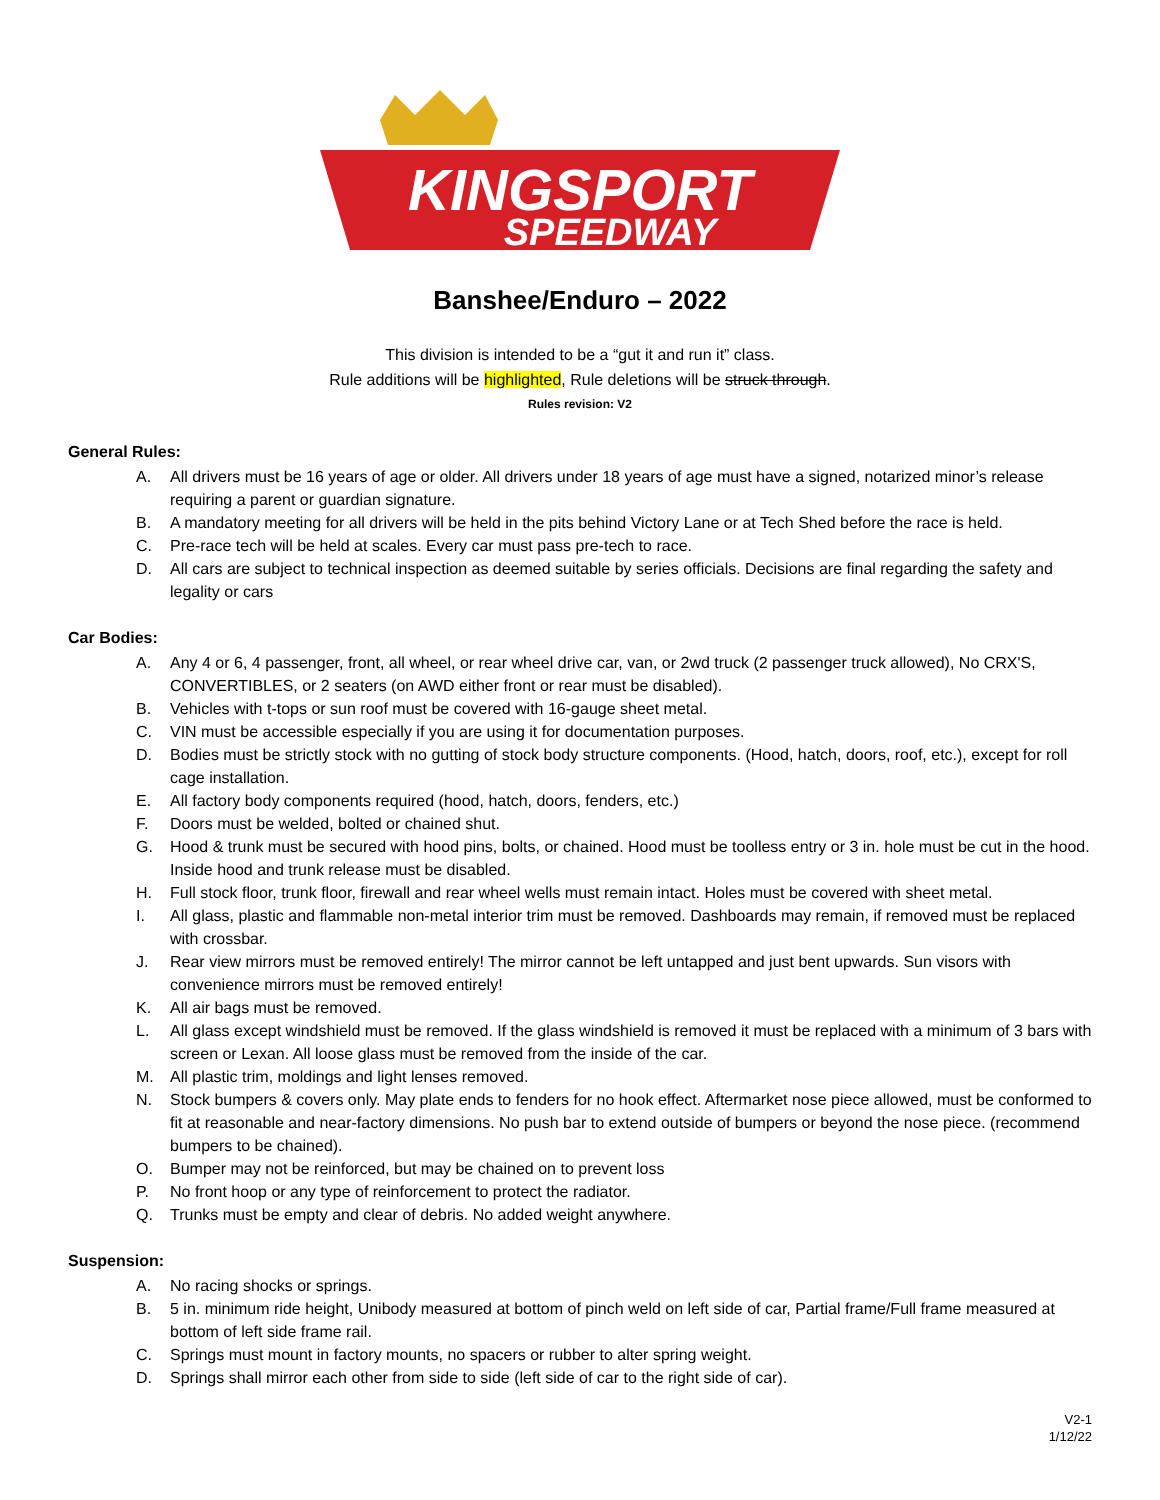KINGSPORT
SPEEDWAY
Banshee/Enduro – 2022
This division is intended to be a “gut it and run it” class.
Rule additions will be highlighted, Rule deletions will be struck through.
Rules revision: V2
General Rules:
A. All drivers must be 16 years of age or older. All drivers under 18 years of age must have a signed, notarized minor’s release requiring a parent or guardian signature.
B. A mandatory meeting for all drivers will be held in the pits behind Victory Lane or at Tech Shed before the race is held.
C. Pre-race tech will be held at scales. Every car must pass pre-tech to race.
D. All cars are subject to technical inspection as deemed suitable by series officials. Decisions are final regarding the safety and legality or cars
Car Bodies:
A. Any 4 or 6, 4 passenger, front, all wheel, or rear wheel drive car, van, or 2wd truck (2 passenger truck allowed), No CRX'S, CONVERTIBLES, or 2 seaters (on AWD either front or rear must be disabled).
B. Vehicles with t-tops or sun roof must be covered with 16-gauge sheet metal.
C. VIN must be accessible especially if you are using it for documentation purposes.
D. Bodies must be strictly stock with no gutting of stock body structure components. (Hood, hatch, doors, roof, etc.), except for roll cage installation.
E. All factory body components required (hood, hatch, doors, fenders, etc.)
F. Doors must be welded, bolted or chained shut.
G. Hood & trunk must be secured with hood pins, bolts, or chained. Hood must be toolless entry or 3 in. hole must be cut in the hood. Inside hood and trunk release must be disabled.
H. Full stock floor, trunk floor, firewall and rear wheel wells must remain intact. Holes must be covered with sheet metal.
I. All glass, plastic and flammable non-metal interior trim must be removed. Dashboards may remain, if removed must be replaced with crossbar.
J. Rear view mirrors must be removed entirely! The mirror cannot be left untapped and just bent upwards. Sun visors with convenience mirrors must be removed entirely!
K. All air bags must be removed.
L. All glass except windshield must be removed. If the glass windshield is removed it must be replaced with a minimum of 3 bars with screen or Lexan. All loose glass must be removed from the inside of the car.
M. All plastic trim, moldings and light lenses removed.
N. Stock bumpers & covers only. May plate ends to fenders for no hook effect. Aftermarket nose piece allowed, must be conformed to fit at reasonable and near-factory dimensions. No push bar to extend outside of bumpers or beyond the nose piece. (recommend bumpers to be chained).
O. Bumper may not be reinforced, but may be chained on to prevent loss
P. No front hoop or any type of reinforcement to protect the radiator.
Q. Trunks must be empty and clear of debris. No added weight anywhere.
Suspension:
A. No racing shocks or springs.
B. 5 in. minimum ride height, Unibody measured at bottom of pinch weld on left side of car, Partial frame/Full frame measured at bottom of left side frame rail.
C. Springs must mount in factory mounts, no spacers or rubber to alter spring weight.
D. Springs shall mirror each other from side to side (left side of car to the right side of car).
V2-1
1/12/22